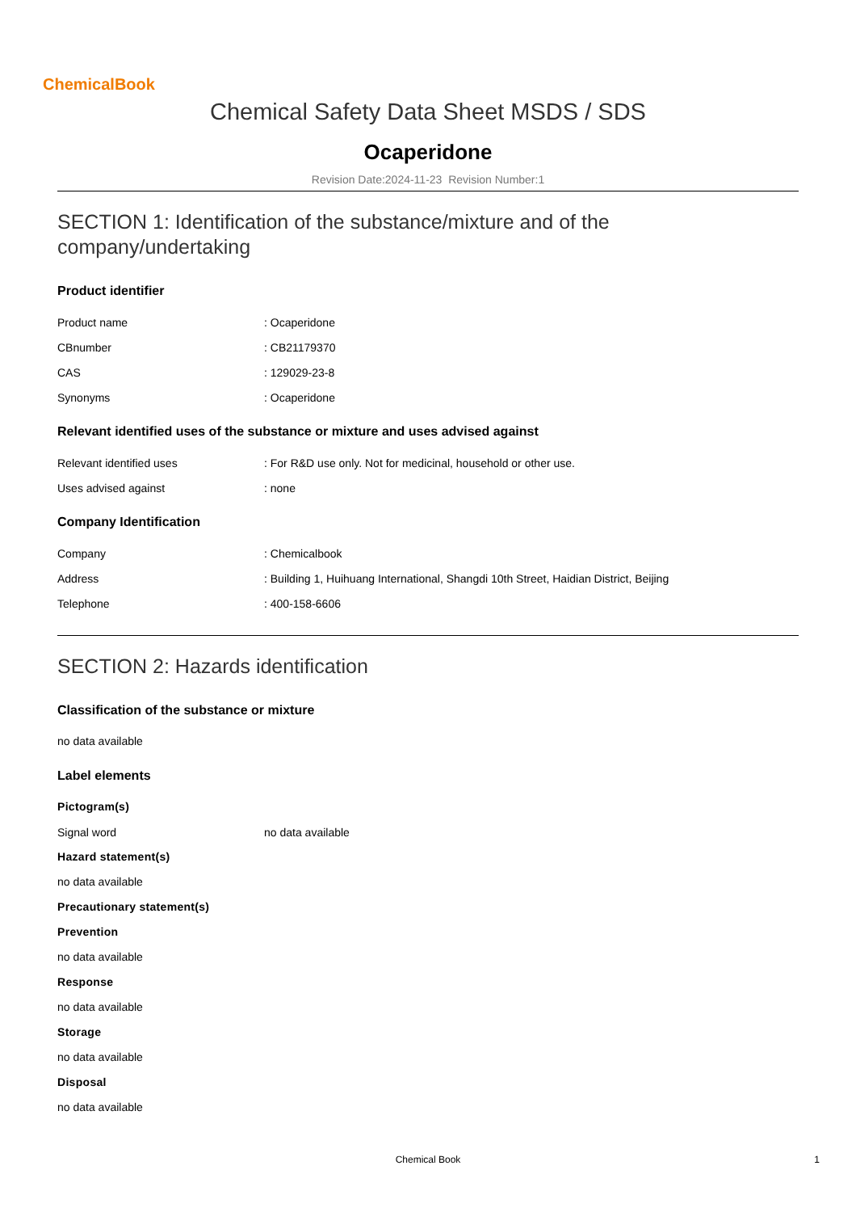ChemicalBook
Chemical Safety Data Sheet MSDS / SDS
Ocaperidone
Revision Date:2024-11-23 Revision Number:1
SECTION 1: Identification of the substance/mixture and of the company/undertaking
Product identifier
Product name: Ocaperidone
CBnumber: CB21179370
CAS: 129029-23-8
Synonyms: Ocaperidone
Relevant identified uses of the substance or mixture and uses advised against
Relevant identified uses: For R&D use only. Not for medicinal, household or other use.
Uses advised against: none
Company Identification
Company: Chemicalbook
Address: Building 1, Huihuang International, Shangdi 10th Street, Haidian District, Beijing
Telephone: 400-158-6606
SECTION 2: Hazards identification
Classification of the substance or mixture
no data available
Label elements
Pictogram(s)
Signal word no data available
Hazard statement(s)
no data available
Precautionary statement(s)
Prevention
no data available
Response
no data available
Storage
no data available
Disposal
no data available
Chemical Book 1